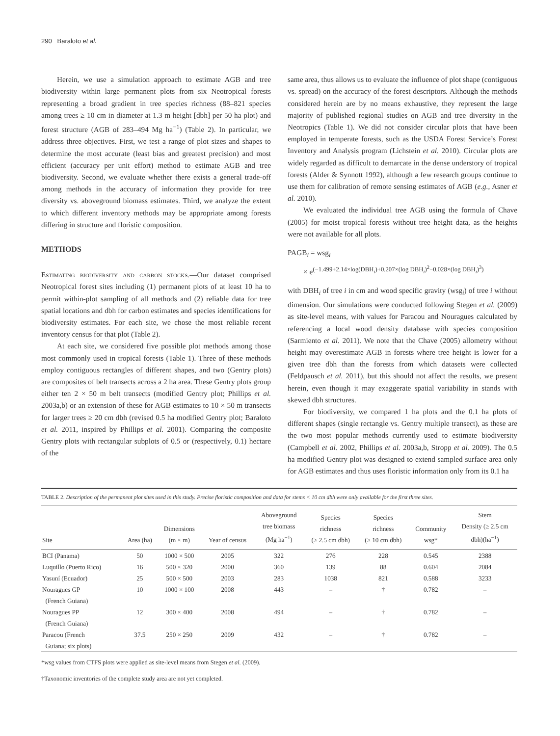290 Baraloto et al.
Herein, we use a simulation approach to estimate AGB and tree biodiversity within large permanent plots from six Neotropical forests representing a broad gradient in tree species richness (88–821 species among trees ≥ 10 cm in diameter at 1.3 m height [dbh] per 50 ha plot) and forest structure (AGB of 283–494 Mg ha<sup>−1</sup>) (Table 2). In particular, we address three objectives. First, we test a range of plot sizes and shapes to determine the most accurate (least bias and greatest precision) and most efficient (accuracy per unit effort) method to estimate AGB and tree biodiversity. Second, we evaluate whether there exists a general trade-off among methods in the accuracy of information they provide for tree diversity vs. aboveground biomass estimates. Third, we analyze the extent to which different inventory methods may be appropriate among forests differing in structure and floristic composition.
METHODS
Estimating biodiversity and carbon stocks.—Our dataset comprised Neotropical forest sites including (1) permanent plots of at least 10 ha to permit within-plot sampling of all methods and (2) reliable data for tree spatial locations and dbh for carbon estimates and species identifications for biodiversity estimates. For each site, we chose the most reliable recent inventory census for that plot (Table 2).
At each site, we considered five possible plot methods among those most commonly used in tropical forests (Table 1). Three of these methods employ contiguous rectangles of different shapes, and two (Gentry plots) are composites of belt transects across a 2 ha area. These Gentry plots group either ten 2 × 50 m belt transects (modified Gentry plot; Phillips et al. 2003a,b) or an extension of these for AGB estimates to 10 × 50 m transects for larger trees ≥ 20 cm dbh (revised 0.5 ha modified Gentry plot; Baraloto et al. 2011, inspired by Phillips et al. 2001). Comparing the composite Gentry plots with rectangular subplots of 0.5 or (respectively, 0.1) hectare of the
same area, thus allows us to evaluate the influence of plot shape (contiguous vs. spread) on the accuracy of the forest descriptors. Although the methods considered herein are by no means exhaustive, they represent the large majority of published regional studies on AGB and tree diversity in the Neotropics (Table 1). We did not consider circular plots that have been employed in temperate forests, such as the USDA Forest Service’s Forest Inventory and Analysis program (Lichstein et al. 2010). Circular plots are widely regarded as difficult to demarcate in the dense understory of tropical forests (Alder & Synnott 1992), although a few research groups continue to use them for calibration of remote sensing estimates of AGB (e.g., Asner et al. 2010).
We evaluated the individual tree AGB using the formula of Chave (2005) for moist tropical forests without tree height data, as the heights were not available for all plots.
PAGB<sub>i</sub> = wsg<sub>i</sub>
× e<sup>(−1.499+2.14×log(DBH<sub>i</sub>)+0.207×(log DBH<sub>i</sub>)<sup>2</sup>−0.028×(log DBH<sub>i</sub>)<sup>3</sup>)</sup>
with DBH<sub>i</sub> of tree i in cm and wood specific gravity (wsg<sub>i</sub>) of tree i without dimension. Our simulations were conducted following Stegen et al. (2009) as site-level means, with values for Paracou and Nouragues calculated by referencing a local wood density database with species composition (Sarmiento et al. 2011). We note that the Chave (2005) allometry without height may overestimate AGB in forests where tree height is lower for a given tree dbh than the forests from which datasets were collected (Feldpausch et al. 2011), but this should not affect the results, we present herein, even though it may exaggerate spatial variability in stands with skewed dbh structures.
For biodiversity, we compared 1 ha plots and the 0.1 ha plots of different shapes (single rectangle vs. Gentry multiple transect), as these are the two most popular methods currently used to estimate biodiversity (Campbell et al. 2002, Phillips et al. 2003a,b, Stropp et al. 2009). The 0.5 ha modified Gentry plot was designed to extend sampled surface area only for AGB estimates and thus uses floristic information only from its 0.1 ha
TABLE 2. Description of the permanent plot sites used in this study. Precise floristic composition and data for stems < 10 cm dbh were only available for the first three sites.
| Site | Area (ha) | Dimensions (m × m) | Year of census | Aboveground tree biomass (Mg ha<sup>−1</sup>) | Species richness (≥ 2.5 cm dbh) | Species richness (≥ 10 cm dbh) | Community wsg* | Stem Density (≥ 2.5 cm dbh)(ha<sup>−1</sup>) |
| --- | --- | --- | --- | --- | --- | --- | --- | --- |
| BCI (Panama) | 50 | 1000 × 500 | 2005 | 322 | 276 | 228 | 0.545 | 2388 |
| Luquillo (Puerto Rico) | 16 | 500 × 320 | 2000 | 360 | 139 | 88 | 0.604 | 2084 |
| Yasuní (Ecuador) | 25 | 500 × 500 | 2003 | 283 | 1038 | 821 | 0.588 | 3233 |
| Nouragues GP (French Guiana) | 10 | 1000 × 100 | 2008 | 443 | – | † | 0.782 | – |
| Nouragues PP (French Guiana) | 12 | 300 × 400 | 2008 | 494 | – | † | 0.782 | – |
| Paracou (French Guiana; six plots) | 37.5 | 250 × 250 | 2009 | 432 | – | † | 0.782 | – |
*wsg values from CTFS plots were applied as site-level means from Stegen et al. (2009).
†Taxonomic inventories of the complete study area are not yet completed.